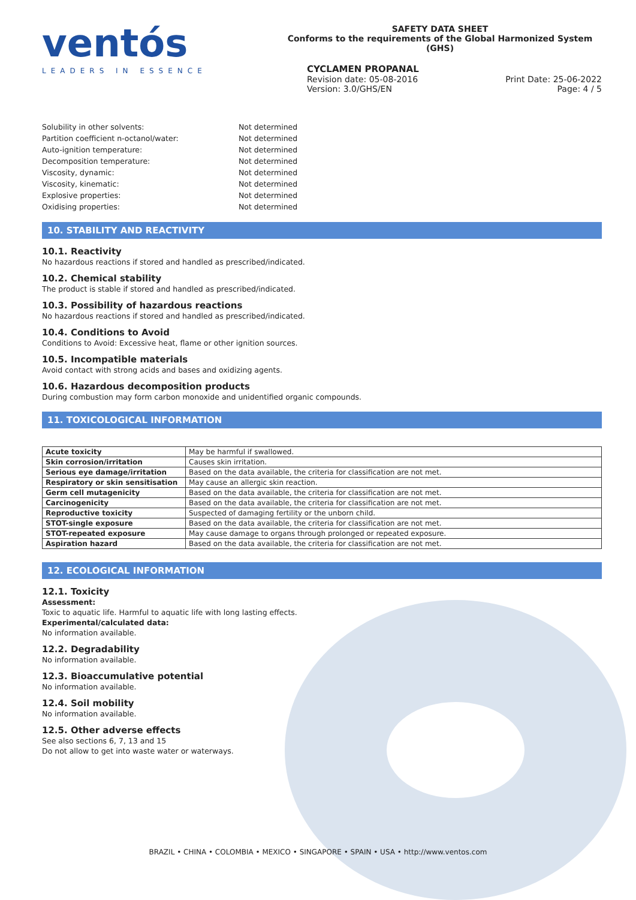ventós
LEADERS IN ESSENCE
SAFETY DATA SHEET
Conforms to the requirements of the Global Harmonized System (GHS)
CYCLAMEN PROPANAL
Revision date: 05-08-2016
Version: 3.0/GHS/EN Print Date: 25-06-2022
Page: 4 / 5
Solubility in other solvents: Not determined Partition coefficient n-octanol/water: Not determined Auto-ignition temperature: Not determined Decomposition temperature: Not determined Viscosity, dynamic: Not determined Viscosity, kinematic: Not determined Explosive properties: Not determined Oxidising properties: Not determined
10. STABILITY AND REACTIVITY
10.1. Reactivity
No hazardous reactions if stored and handled as prescribed/indicated.
10.2. Chemical stability
The product is stable if stored and handled as prescribed/indicated.
10.3. Possibility of hazardous reactions
No hazardous reactions if stored and handled as prescribed/indicated.
10.4. Conditions to Avoid
Conditions to Avoid: Excessive heat, flame or other ignition sources.
10.5. Incompatible materials
Avoid contact with strong acids and bases and oxidizing agents.
10.6. Hazardous decomposition products
During combustion may form carbon monoxide and unidentified organic compounds.
11. TOXICOLOGICAL INFORMATION
| Acute toxicity | May be harmful if swallowed. |
| Skin corrosion/irritation | Causes skin irritation. |
| Serious eye damage/irritation | Based on the data available, the criteria for classification are not met. |
| Respiratory or skin sensitisation | May cause an allergic skin reaction. |
| Germ cell mutagenicity | Based on the data available, the criteria for classification are not met. |
| Carcinogenicity | Based on the data available, the criteria for classification are not met. |
| Reproductive toxicity | Suspected of damaging fertility or the unborn child. |
| STOT-single exposure | Based on the data available, the criteria for classification are not met. |
| STOT-repeated exposure | May cause damage to organs through prolonged or repeated exposure. |
| Aspiration hazard | Based on the data available, the criteria for classification are not met. |
12. ECOLOGICAL INFORMATION
12.1. Toxicity
Assessment:
Toxic to aquatic life. Harmful to aquatic life with long lasting effects.
Experimental/calculated data:
No information available.
12.2. Degradability
No information available.
12.3. Bioaccumulative potential
No information available.
12.4. Soil mobility
No information available.
12.5. Other adverse effects
See also sections 6, 7, 13 and 15
Do not allow to get into waste water or waterways.
BRAZIL • CHINA • COLOMBIA • MEXICO • SINGAPORE • SPAIN • USA • http://www.ventos.com